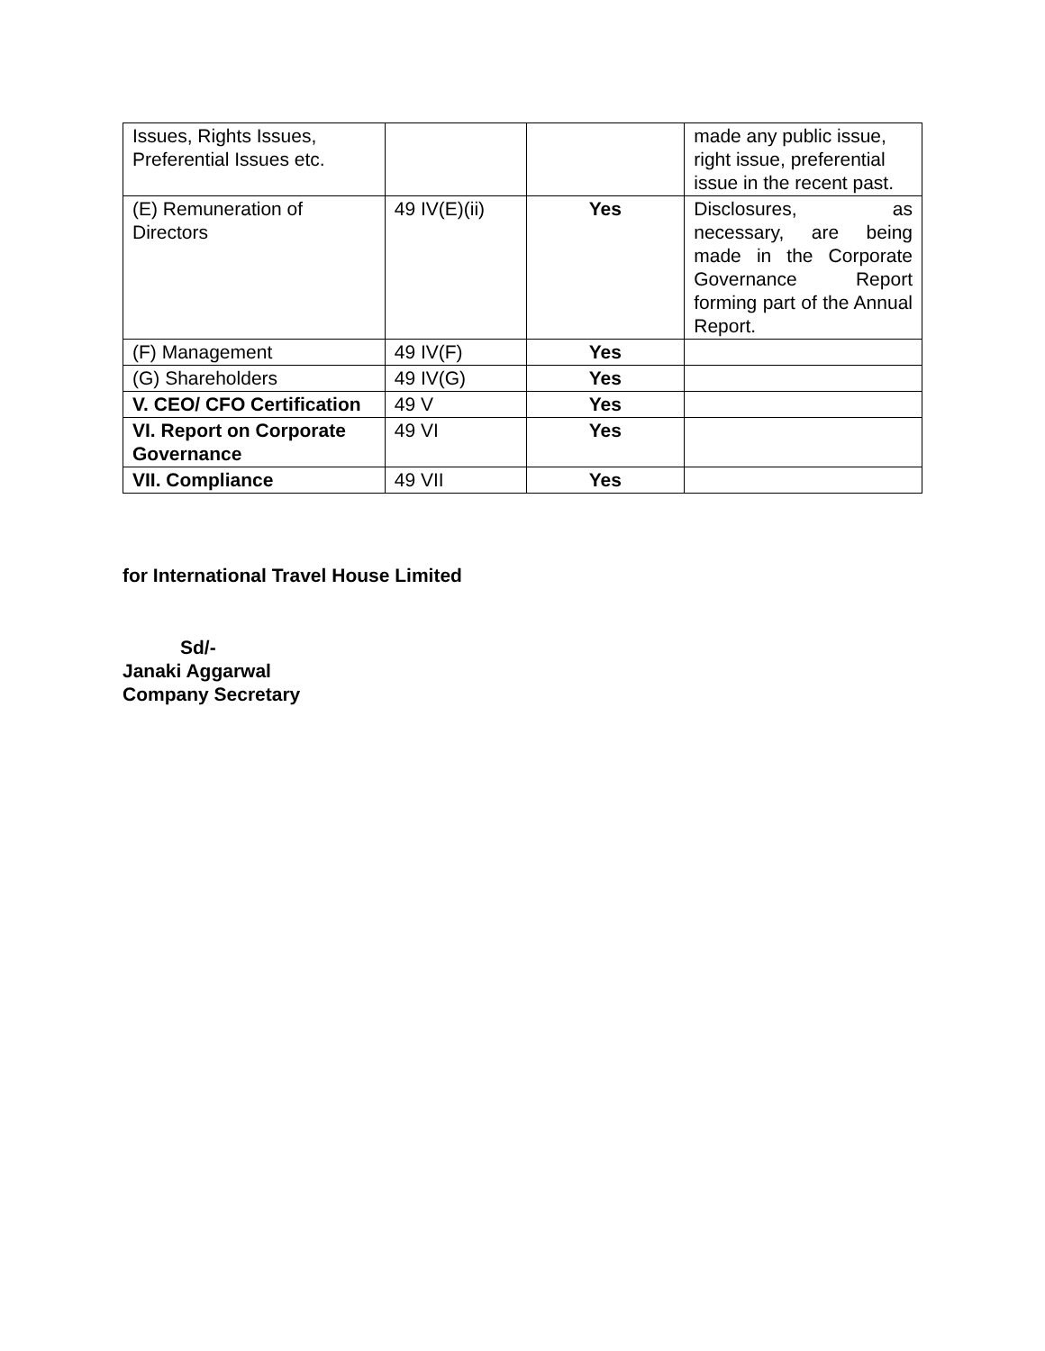| Issues, Rights Issues, Preferential Issues etc. | | | made any public issue, right issue, preferential issue in the recent past. |
| (E) Remuneration of Directors | 49 IV(E)(ii) | Yes | Disclosures, as necessary, are being made in the Corporate Governance Report forming part of the Annual Report. |
| (F) Management | 49 IV(F) | Yes | |
| (G) Shareholders | 49 IV(G) | Yes | |
| V. CEO/ CFO Certification | 49 V | Yes | |
| VI. Report on Corporate Governance | 49 VI | Yes | |
| VII. Compliance | 49 VII | Yes | |
for International Travel House Limited
Sd/-
Janaki Aggarwal
Company Secretary